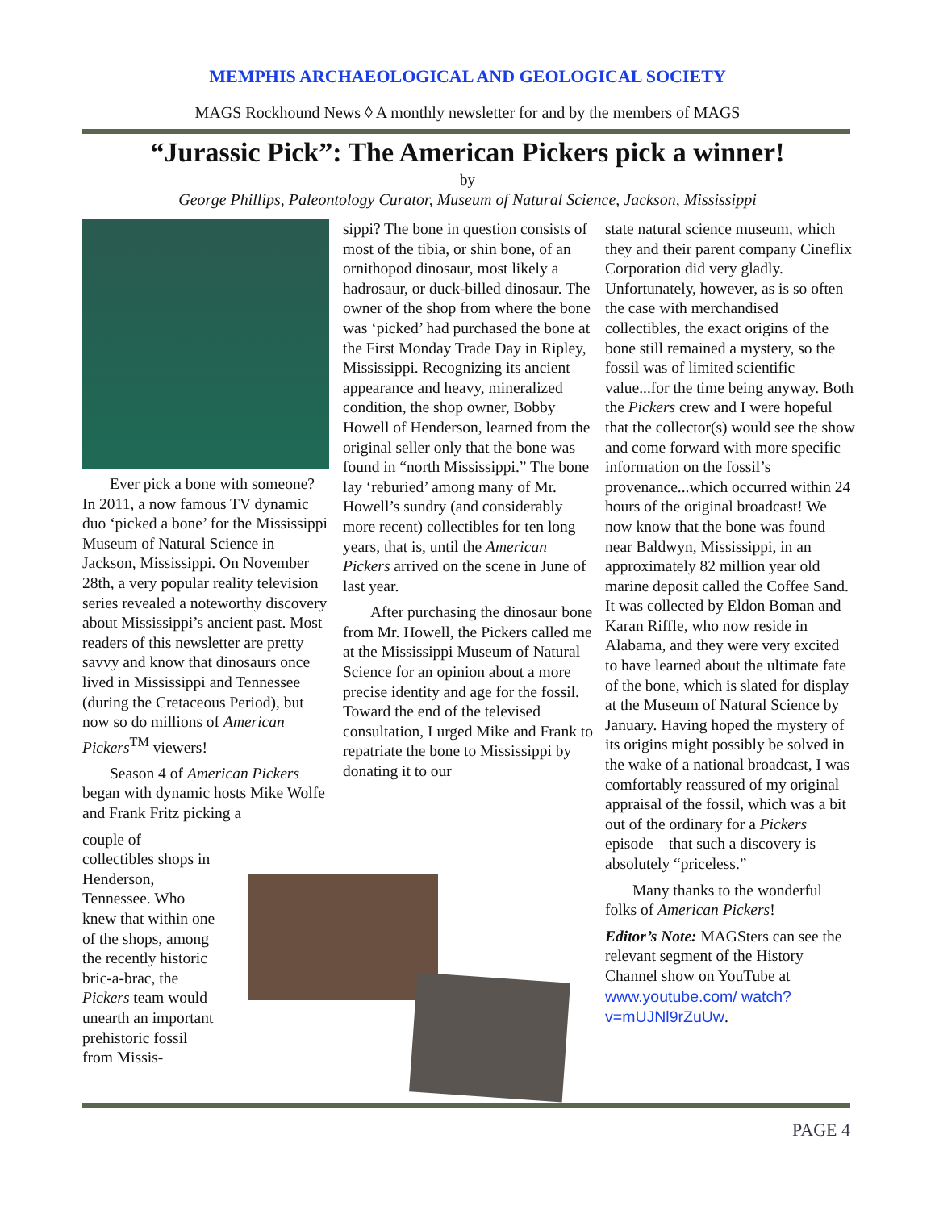MEMPHIS ARCHAEOLOGICAL AND GEOLOGICAL SOCIETY
MAGS Rockhound News ◊ A monthly newsletter for and by the members of MAGS
“Jurassic Pick”: The American Pickers pick a winner!
by
George Phillips, Paleontology Curator, Museum of Natural Science, Jackson, Mississippi
Ever pick a bone with someone? In 2011, a now famous TV dynamic duo ‘picked a bone’ for the Mississippi Museum of Natural Science in Jackson, Mississippi. On November 28th, a very popular reality television series revealed a noteworthy discovery about Mississippi’s ancient past. Most readers of this newsletter are pretty savvy and know that dinosaurs once lived in Mississippi and Tennessee (during the Cretaceous Period), but now so do millions of American Pickers<sup>TM</sup> viewers!
Season 4 of American Pickers began with dynamic hosts Mike Wolfe and Frank Fritz picking a
couple of collectibles shops in Henderson, Tennessee. Who knew that within one of the shops, among the recently historic bric-a-brac, the Pickers team would unearth an important prehistoric fossil from Missis-
sippi? The bone in question consists of most of the tibia, or shin bone, of an ornithopod dinosaur, most likely a hadrosaur, or duck-billed dinosaur. The owner of the shop from where the bone was ‘picked’ had purchased the bone at the First Monday Trade Day in Ripley, Mississippi. Recognizing its ancient appearance and heavy, mineralized condition, the shop owner, Bobby Howell of Henderson, learned from the original seller only that the bone was found in “north Mississippi.” The bone lay ‘reburied’ among many of Mr. Howell’s sundry (and considerably more recent) collectibles for ten long years, that is, until the American Pickers arrived on the scene in June of last year.
After purchasing the dinosaur bone from Mr. Howell, the Pickers called me at the Mississippi Museum of Natural Science for an opinion about a more precise identity and age for the fossil. Toward the end of the televised consultation, I urged Mike and Frank to repatriate the bone to Mississippi by donating it to our
state natural science museum, which they and their parent company Cineflix Corporation did very gladly. Unfortunately, however, as is so often the case with merchandised collectibles, the exact origins of the bone still remained a mystery, so the fossil was of limited scientific value...for the time being anyway. Both the Pickers crew and I were hopeful that the collector(s) would see the show and come forward with more specific information on the fossil’s provenance...which occurred within 24 hours of the original broadcast! We now know that the bone was found near Baldwyn, Mississippi, in an approximately 82 million year old marine deposit called the Coffee Sand. It was collected by Eldon Boman and Karan Riffle, who now reside in Alabama, and they were very excited to have learned about the ultimate fate of the bone, which is slated for display at the Museum of Natural Science by January. Having hoped the mystery of its origins might possibly be solved in the wake of a national broadcast, I was comfortably reassured of my original appraisal of the fossil, which was a bit out of the ordinary for a Pickers episode—that such a discovery is absolutely “priceless.”
Many thanks to the wonderful folks of American Pickers!
Editor’s Note: MAGSters can see the relevant segment of the History Channel show on YouTube at www.youtube.com/ watch?v=mUJNl9rZuUw.
PAGE 4